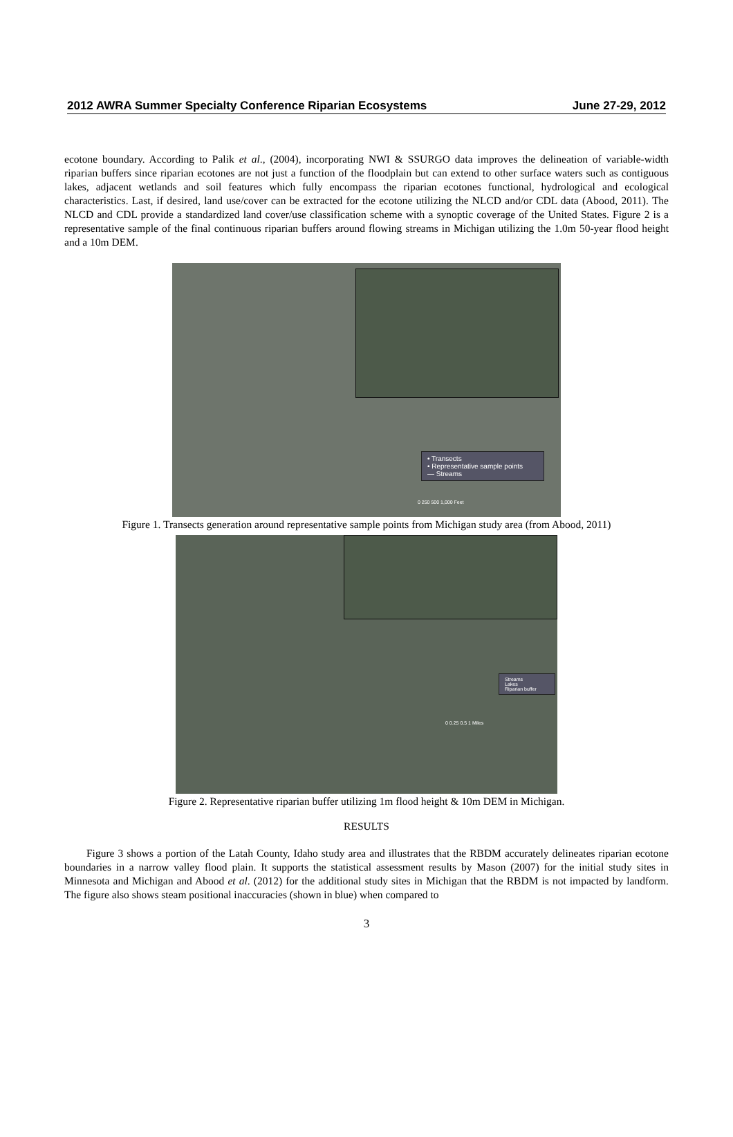2012 AWRA Summer Specialty Conference Riparian Ecosystems June 27-29, 2012
ecotone boundary. According to Palik et al., (2004), incorporating NWI & SSURGO data improves the delineation of variable-width riparian buffers since riparian ecotones are not just a function of the floodplain but can extend to other surface waters such as contiguous lakes, adjacent wetlands and soil features which fully encompass the riparian ecotones functional, hydrological and ecological characteristics. Last, if desired, land use/cover can be extracted for the ecotone utilizing the NLCD and/or CDL data (Abood, 2011). The NLCD and CDL provide a standardized land cover/use classification scheme with a synoptic coverage of the United States. Figure 2 is a representative sample of the final continuous riparian buffers around flowing streams in Michigan utilizing the 1.0m 50-year flood height and a 10m DEM.
• Transects
• Representative sample points
— Streams
0 250 500 1,000 Feet
Figure 1. Transects generation around representative sample points from Michigan study area (from Abood, 2011)
Streams
Lakes
Riparian buffer
0 0.25 0.5 1 Miles
Figure 2. Representative riparian buffer utilizing 1m flood height & 10m DEM in Michigan.
RESULTS
Figure 3 shows a portion of the Latah County, Idaho study area and illustrates that the RBDM accurately delineates riparian ecotone boundaries in a narrow valley flood plain. It supports the statistical assessment results by Mason (2007) for the initial study sites in Minnesota and Michigan and Abood et al. (2012) for the additional study sites in Michigan that the RBDM is not impacted by landform. The figure also shows steam positional inaccuracies (shown in blue) when compared to
3